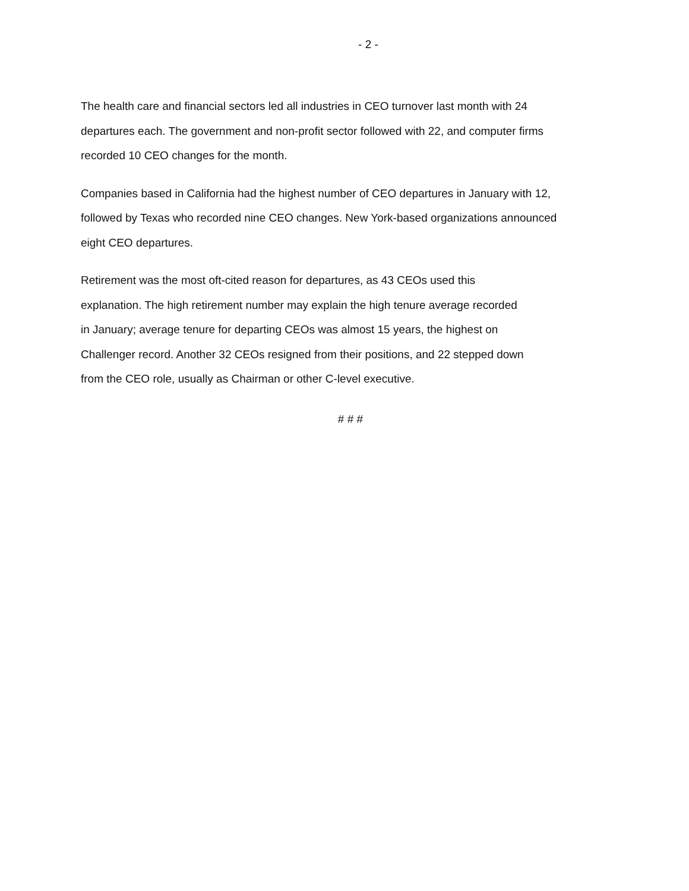- 2 -
The health care and financial sectors led all industries in CEO turnover last month with 24
departures each. The government and non-profit sector followed with 22, and computer firms
recorded 10 CEO changes for the month.
Companies based in California had the highest number of CEO departures in January with 12,
followed by Texas who recorded nine CEO changes. New York-based organizations announced
eight CEO departures.
Retirement was the most oft-cited reason for departures, as 43 CEOs used this
explanation. The high retirement number may explain the high tenure average recorded
in January; average tenure for departing CEOs was almost 15 years, the highest on
Challenger record. Another 32 CEOs resigned from their positions, and 22 stepped down
from the CEO role, usually as Chairman or other C-level executive.
# # #